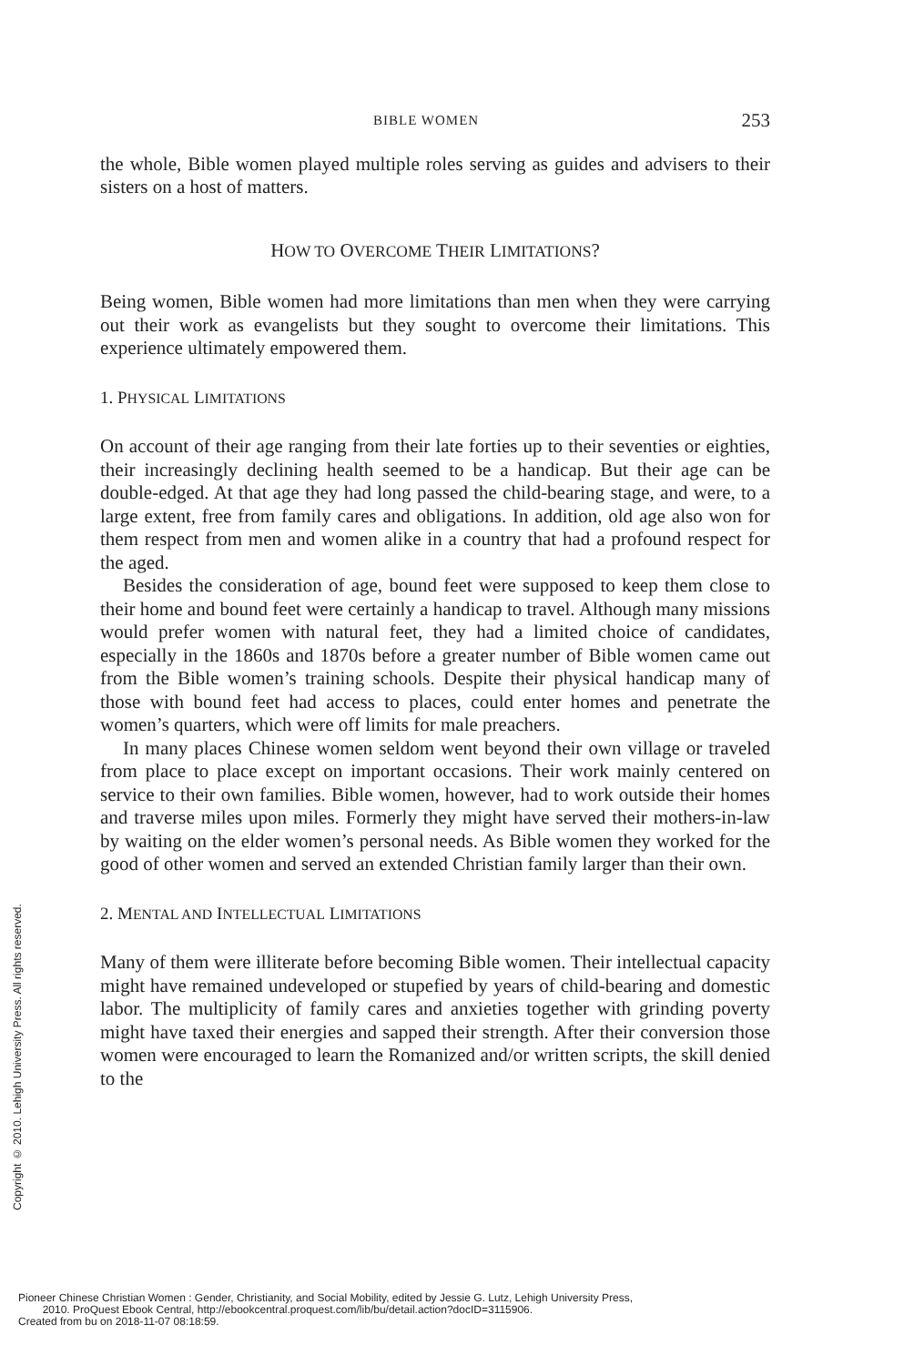BIBLE WOMEN 253
the whole, Bible women played multiple roles serving as guides and advisers to their sisters on a host of matters.
HOW TO OVERCOME THEIR LIMITATIONS?
Being women, Bible women had more limitations than men when they were carrying out their work as evangelists but they sought to overcome their limitations. This experience ultimately empowered them.
1. PHYSICAL LIMITATIONS
On account of their age ranging from their late forties up to their seventies or eighties, their increasingly declining health seemed to be a handicap. But their age can be double-edged. At that age they had long passed the child-bearing stage, and were, to a large extent, free from family cares and obligations. In addition, old age also won for them respect from men and women alike in a country that had a profound respect for the aged.
Besides the consideration of age, bound feet were supposed to keep them close to their home and bound feet were certainly a handicap to travel. Although many missions would prefer women with natural feet, they had a limited choice of candidates, especially in the 1860s and 1870s before a greater number of Bible women came out from the Bible women’s training schools. Despite their physical handicap many of those with bound feet had access to places, could enter homes and penetrate the women’s quarters, which were off limits for male preachers.
In many places Chinese women seldom went beyond their own village or traveled from place to place except on important occasions. Their work mainly centered on service to their own families. Bible women, however, had to work outside their homes and traverse miles upon miles. Formerly they might have served their mothers-in-law by waiting on the elder women’s personal needs. As Bible women they worked for the good of other women and served an extended Christian family larger than their own.
2. MENTAL AND INTELLECTUAL LIMITATIONS
Many of them were illiterate before becoming Bible women. Their intellectual capacity might have remained undeveloped or stupefied by years of child-bearing and domestic labor. The multiplicity of family cares and anxieties together with grinding poverty might have taxed their energies and sapped their strength. After their conversion those women were encouraged to learn the Romanized and/or written scripts, the skill denied to the
Copyright © 2010. Lehigh University Press. All rights reserved.
Pioneer Chinese Christian Women : Gender, Christianity, and Social Mobility, edited by Jessie G. Lutz, Lehigh University Press,
2010. ProQuest Ebook Central, http://ebookcentral.proquest.com/lib/bu/detail.action?docID=3115906.
Created from bu on 2018-11-07 08:18:59.